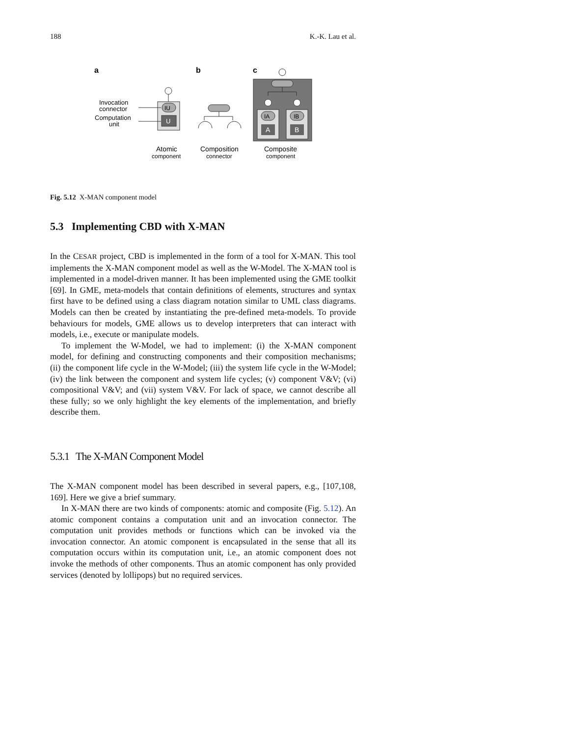188 K.-K. Lau et al.
a
b
c
IU
U
Invocation
connector
Computation
unit
IA
IB
A
B
Atomic
component
Composition
connector
Composite
component
Fig. 5.12 X-MAN component model
5.3 Implementing CBD with X-MAN
In the CESAR project, CBD is implemented in the form of a tool for X-MAN. This tool implements the X-MAN component model as well as the W-Model. The X-MAN tool is implemented in a model-driven manner. It has been implemented using the GME toolkit [69]. In GME, meta-models that contain definitions of elements, structures and syntax first have to be defined using a class diagram notation similar to UML class diagrams. Models can then be created by instantiating the pre-defined meta-models. To provide behaviours for models, GME allows us to develop interpreters that can interact with models, i.e., execute or manipulate models.
To implement the W-Model, we had to implement: (i) the X-MAN component model, for defining and constructing components and their composition mechanisms; (ii) the component life cycle in the W-Model; (iii) the system life cycle in the W-Model; (iv) the link between the component and system life cycles; (v) component V&V; (vi) compositional V&V; and (vii) system V&V. For lack of space, we cannot describe all these fully; so we only highlight the key elements of the implementation, and briefly describe them.
5.3.1 The X-MAN Component Model
The X-MAN component model has been described in several papers, e.g., [107,108, 169]. Here we give a brief summary.
In X-MAN there are two kinds of components: atomic and composite (Fig. 5.12). An atomic component contains a computation unit and an invocation connector. The computation unit provides methods or functions which can be invoked via the invocation connector. An atomic component is encapsulated in the sense that all its computation occurs within its computation unit, i.e., an atomic component does not invoke the methods of other components. Thus an atomic component has only provided services (denoted by lollipops) but no required services.